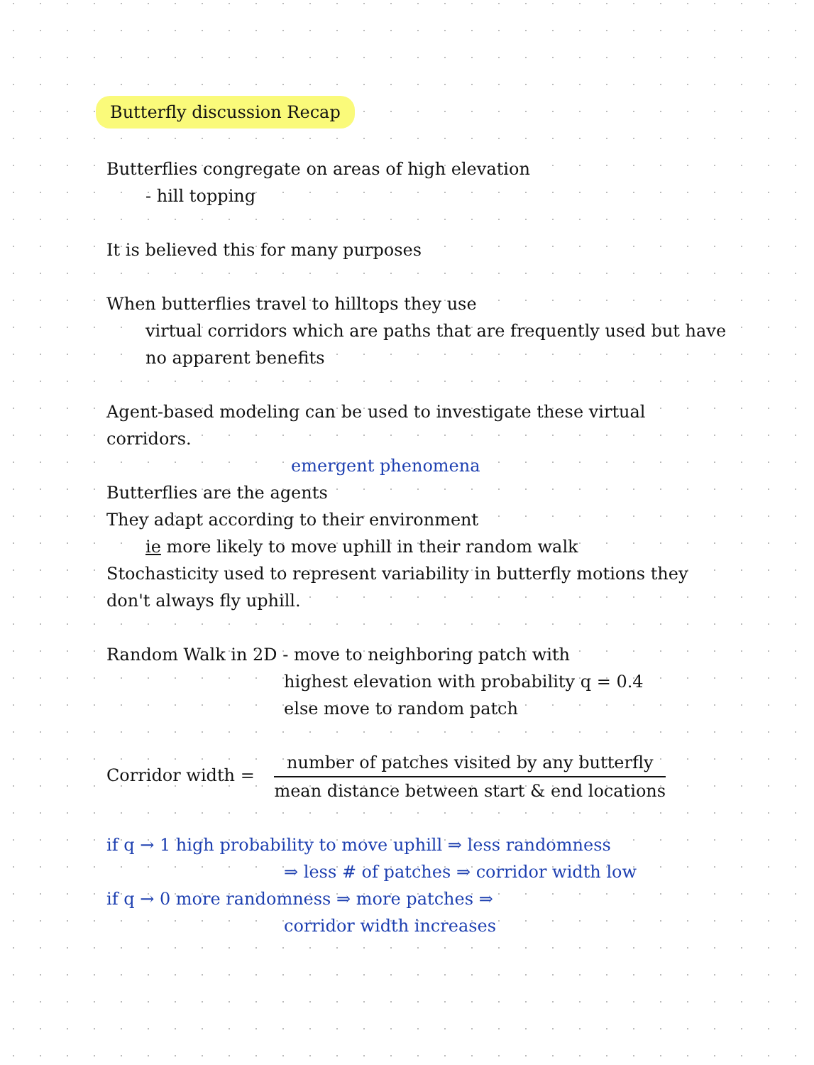Butterfly discussion Recap
Butterflies congregate on areas of high elevation
- hill topping
It is believed this for many purposes
When butterflies travel to hilltops they use
virtual corridors which are paths that are frequently used but have no apparent benefits
Agent-based modeling can be used to investigate these virtual corridors.
emergent phenomena
Butterflies are the agents
They adapt according to their environment
ie more likely to move uphill in their random walk
Stochasticity used to represent variability in butterfly motions they don't always fly uphill.
Random Walk in 2D - move to neighboring patch with
highest elevation with probability q = 0.4
else move to random patch
Corridor width = number of patches visited by any butterfly mean distance between start & end locations
if q → 1 high probability to move uphill ⇒ less randomness
⇒ less # of patches ⇒ corridor width low
if q → 0 more randomness ⇒ more patches ⇒
corridor width increases